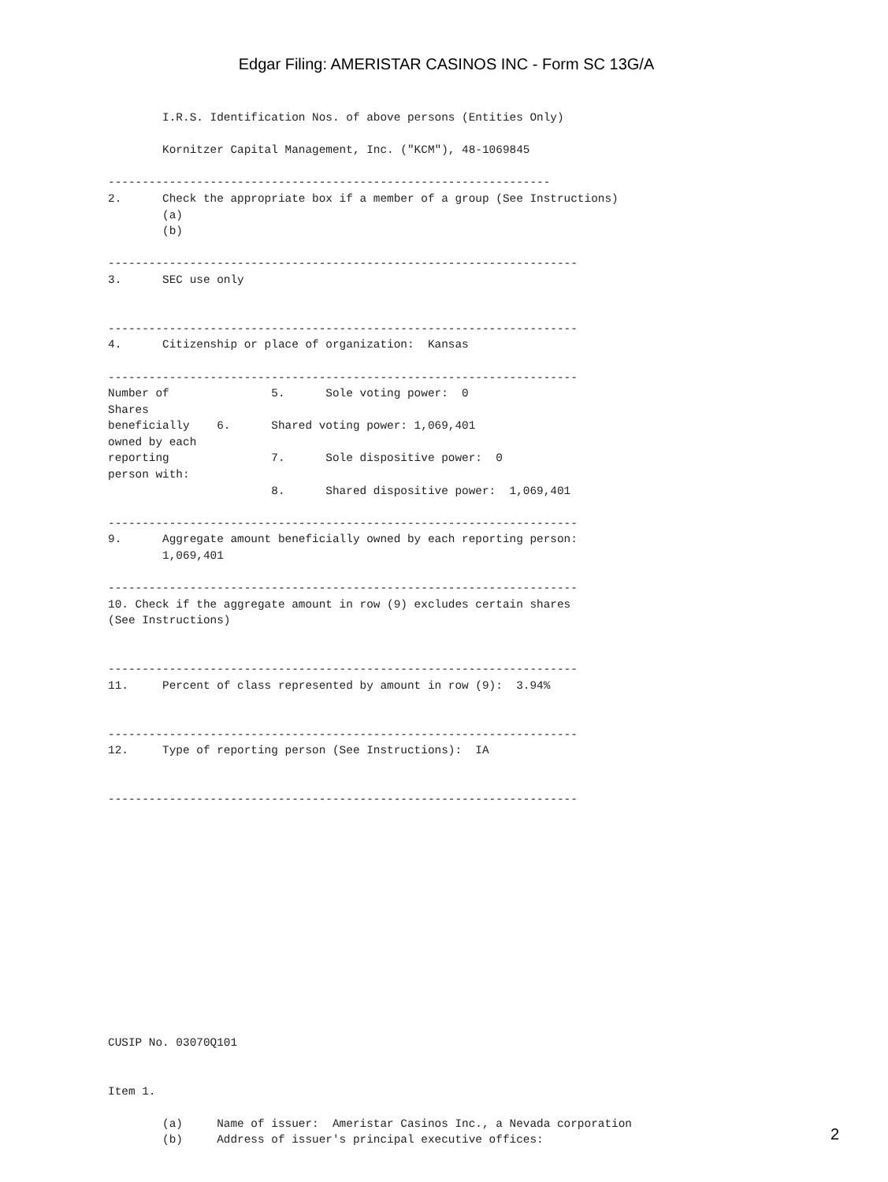Edgar Filing: AMERISTAR CASINOS INC - Form SC 13G/A
        I.R.S. Identification Nos. of above persons (Entities Only)

        Kornitzer Capital Management, Inc. ("KCM"), 48-1069845

-----------------------------------------------------------------
2.      Check the appropriate box if a member of a group (See Instructions)
        (a)
        (b)

---------------------------------------------------------------------
3.      SEC use only


---------------------------------------------------------------------
4.      Citizenship or place of organization:  Kansas

---------------------------------------------------------------------
Number of               5.      Sole voting power:  0
Shares
beneficially    6.      Shared voting power: 1,069,401
owned by each
reporting               7.      Sole dispositive power:  0
person with:
                        8.      Shared dispositive power:  1,069,401

---------------------------------------------------------------------
9.      Aggregate amount beneficially owned by each reporting person:
        1,069,401

---------------------------------------------------------------------
10. Check if the aggregate amount in row (9) excludes certain shares
(See Instructions)


---------------------------------------------------------------------
11.     Percent of class represented by amount in row (9):  3.94%


---------------------------------------------------------------------
12.     Type of reporting person (See Instructions):  IA


---------------------------------------------------------------------














CUSIP No. 03070Q101


Item 1.

        (a)     Name of issuer:  Ameristar Casinos Inc., a Nevada corporation
        (b)     Address of issuer's principal executive offices:
2